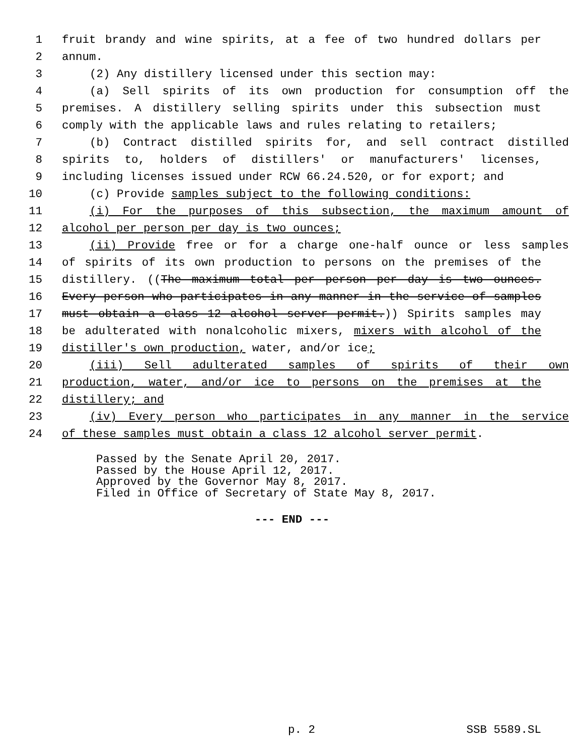1 fruit brandy and wine spirits, at a fee of two hundred dollars per
2 annum.
3 (2) Any distillery licensed under this section may:
4 (a) Sell spirits of its own production for consumption off the
5 premises. A distillery selling spirits under this subsection must
6 comply with the applicable laws and rules relating to retailers;
7 (b) Contract distilled spirits for, and sell contract distilled
8 spirits to, holders of distillers' or manufacturers' licenses,
9 including licenses issued under RCW 66.24.520, or for export; and
10 (c) Provide samples subject to the following conditions:
11 (i) For the purposes of this subsection, the maximum amount of
12 alcohol per person per day is two ounces;
13 (ii) Provide free or for a charge one-half ounce or less samples
14 of spirits of its own production to persons on the premises of the
15 distillery. ((The maximum total per person per day is two ounces.
16 Every person who participates in any manner in the service of samples
17 must obtain a class 12 alcohol server permit.)) Spirits samples may
18 be adulterated with nonalcoholic mixers, mixers with alcohol of the
19 distiller's own production, water, and/or ice;
20 (iii) Sell adulterated samples of spirits of their own
21 production, water, and/or ice to persons on the premises at the
22 distillery; and
23 (iv) Every person who participates in any manner in the service
24 of these samples must obtain a class 12 alcohol server permit.
Passed by the Senate April 20, 2017.
Passed by the House April 12, 2017.
Approved by the Governor May 8, 2017.
Filed in Office of Secretary of State May 8, 2017.
--- END ---
p. 2 SSB 5589.SL